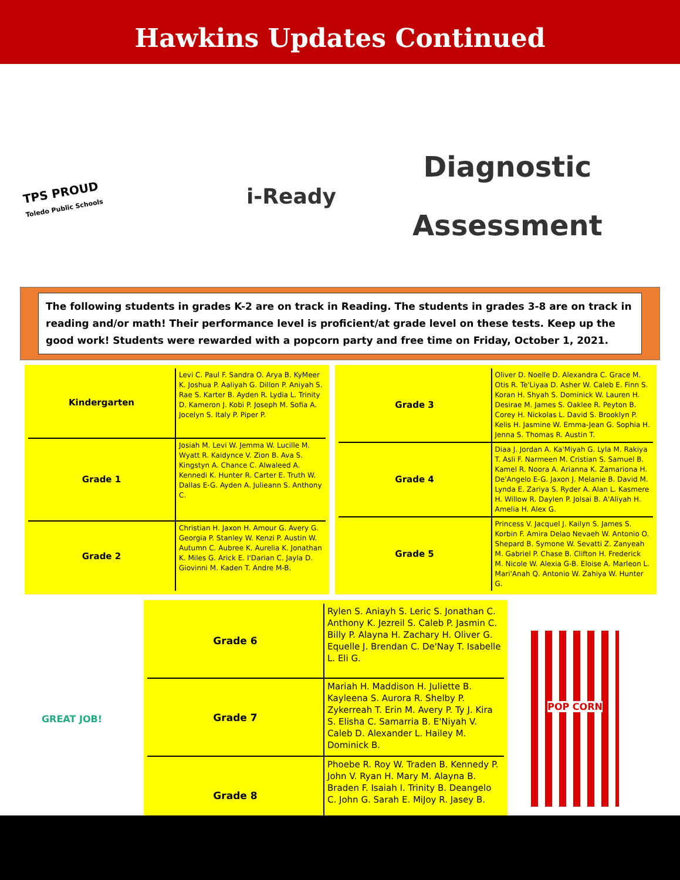Hawkins Updates Continued
TPS PROUD
Toledo Public Schools
i-Ready
Diagnostic
Assessment
The following students in grades K-2 are on track in Reading. The students in grades 3-8 are on track in reading and/or math! Their performance level is proficient/at grade level on these tests. Keep up the good work! Students were rewarded with a popcorn party and free time on Friday, October 1, 2021.
| Kindergarten | Levi C. Paul F. Sandra O. Arya B. KyMeer K. Joshua P. Aaliyah G. Dillon P. Aniyah S. Rae S. Karter B. Ayden R. Lydia L. Trinity D. Kameron J. Kobi P. Joseph M. Sofia A. Jocelyn S. Italy P. Piper P. |
| Grade 1 | Josiah M. Levi W. Jemma W. Lucille M. Wyatt R. Kaidynce V. Zion B. Ava S. Kingstyn A. Chance C. Alwaleed A. Kennedi K. Hunter R. Carter E. Truth W. Dallas E-G. Ayden A. Julieann S. Anthony C. |
| Grade 2 | Christian H. Jaxon H. Amour G. Avery G. Georgia P. Stanley W. Kenzi P. Austin W. Autumn C. Aubree K. Aurelia K. Jonathan K. Miles G. Arick E. I'Darian C. Jayla D. Giovinni M. Kaden T. Andre M-B. |
| Grade 3 | Oliver D. Noelle D. Alexandra C. Grace M. Otis R. Te'Liyaa D. Asher W. Caleb E. Finn S. Koran H. Shyah S. Dominick W. Lauren H. Desirae M. James S. Oaklee R. Peyton B. Corey H. Nickolas L. David S. Brooklyn P. Kelis H. Jasmine W. Emma-Jean G. Sophia H. Jenna S. Thomas R. Austin T. |
| Grade 4 | Diaa J. Jordan A. Ka'Miyah G. Lyla M. Rakiya T. Asli F. Narmeen M. Cristian S. Samuel B. Kamel R. Noora A. Arianna K. Zamariona H. De'Angelo E-G. Jaxon J. Melanie B. David M. Lynda E. Zariya S. Ryder A. Alan L. Kasmere H. Willow R. Daylen P. Jolsai B. A'Aliyah H. Amelia H. Alex G. |
| Grade 5 | Princess V. Jacquel J. Kailyn S. James S. Korbin F. Amira Delao Nevaeh W. Antonio O. Shepard B. Symone W. Sevatti Z. Zanyeah M. Gabriel P. Chase B. Clifton H. Frederick M. Nicole W. Alexia G-B. Eloise A. Marleon L. Mari'Anah Q. Antonio W. Zahiya W. Hunter G. |
GREAT JOB!
| Grade 6 | Rylen S. Aniayh S. Leric S. Jonathan C. Anthony K. Jezreil S. Caleb P. Jasmin C. Billy P. Alayna H. Zachary H. Oliver G. Equelle J. Brendan C. De'Nay T. Isabelle L. Eli G. |
| Grade 7 | Mariah H. Maddison H. Juliette B. Kayleena S. Aurora R. Shelby P. Zykerreah T. Erin M. Avery P. Ty J. Kira S. Elisha C. Samarria B. E'Niyah V. Caleb D. Alexander L. Hailey M. Dominick B. |
| Grade 8 | Phoebe R. Roy W. Traden B. Kennedy P. John V. Ryan H. Mary M. Alayna B. Braden F. Isaiah I. Trinity B. Deangelo C. John G. Sarah E. MiJoy R. Jasey B. |
POP CORN